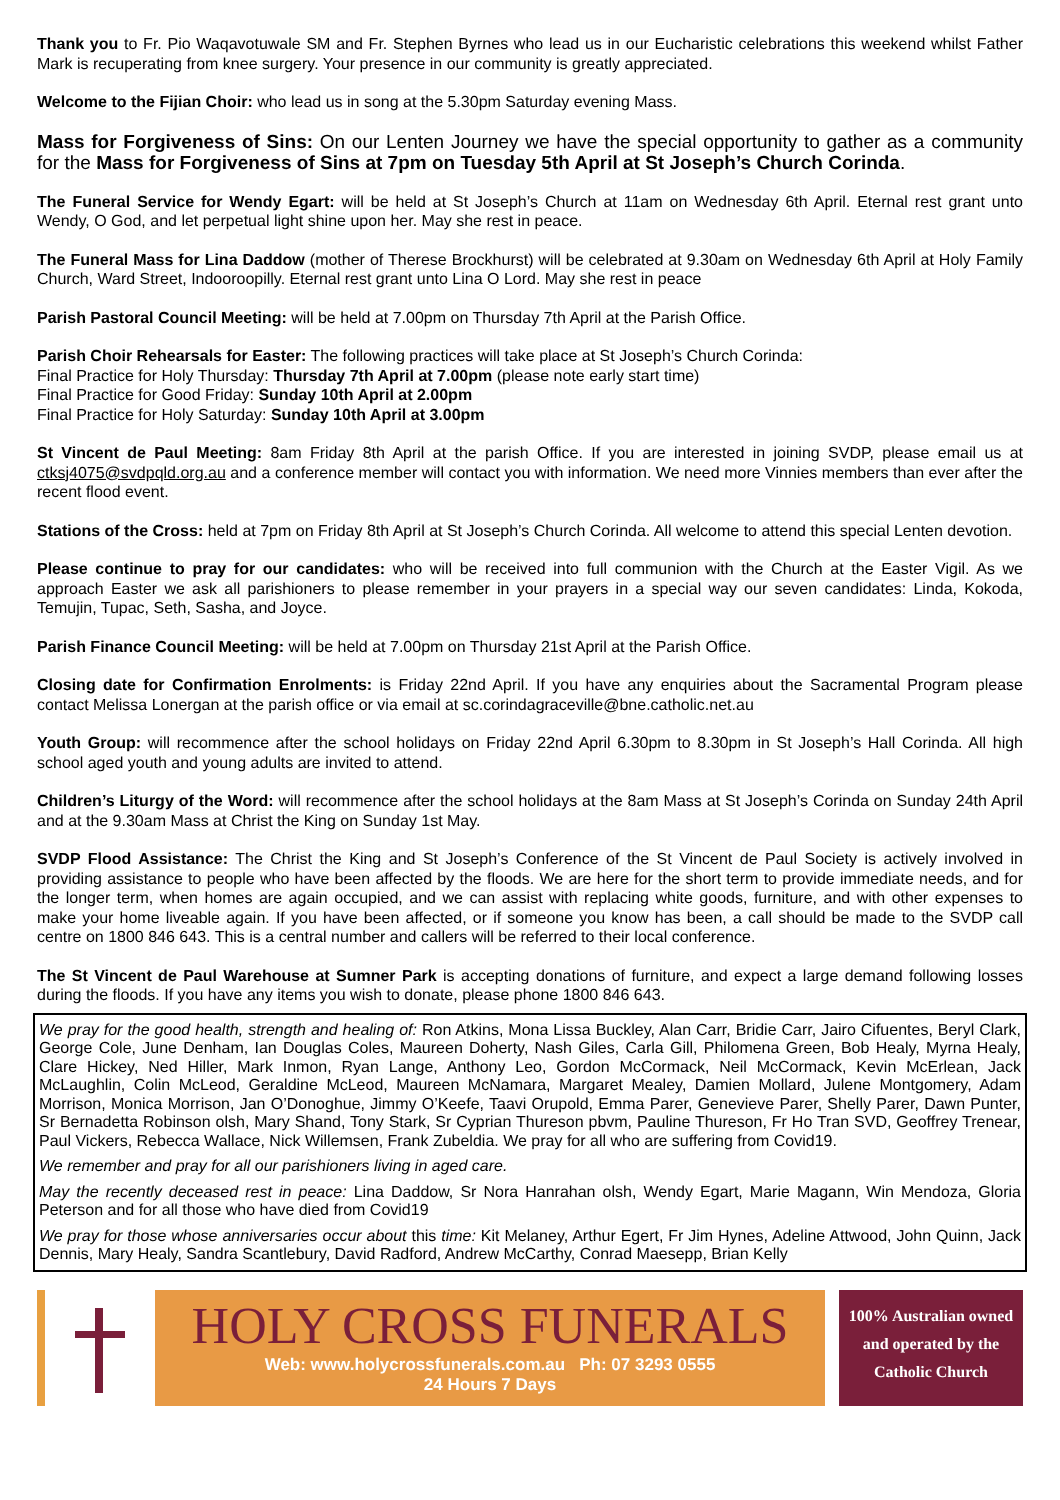Thank you to Fr. Pio Waqavotuwale SM and Fr. Stephen Byrnes who lead us in our Eucharistic celebrations this weekend whilst Father Mark is recuperating from knee surgery. Your presence in our community is greatly appreciated.
Welcome to the Fijian Choir: who lead us in song at the 5.30pm Saturday evening Mass.
Mass for Forgiveness of Sins: On our Lenten Journey we have the special opportunity to gather as a community for the Mass for Forgiveness of Sins at 7pm on Tuesday 5th April at St Joseph’s Church Corinda.
The Funeral Service for Wendy Egart: will be held at St Joseph’s Church at 11am on Wednesday 6th April. Eternal rest grant unto Wendy, O God, and let perpetual light shine upon her. May she rest in peace.
The Funeral Mass for Lina Daddow (mother of Therese Brockhurst) will be celebrated at 9.30am on Wednesday 6th April at Holy Family Church, Ward Street, Indooroopilly. Eternal rest grant unto Lina O Lord. May she rest in peace
Parish Pastoral Council Meeting: will be held at 7.00pm on Thursday 7th April at the Parish Office.
Parish Choir Rehearsals for Easter: The following practices will take place at St Joseph’s Church Corinda:
Final Practice for Holy Thursday: Thursday 7th April at 7.00pm (please note early start time)
Final Practice for Good Friday: Sunday 10th April at 2.00pm
Final Practice for Holy Saturday: Sunday 10th April at 3.00pm
St Vincent de Paul Meeting: 8am Friday 8th April at the parish Office. If you are interested in joining SVDP, please email us at ctksj4075@svdpqld.org.au and a conference member will contact you with information. We need more Vinnies members than ever after the recent flood event.
Stations of the Cross: held at 7pm on Friday 8th April at St Joseph’s Church Corinda. All welcome to attend this special Lenten devotion.
Please continue to pray for our candidates: who will be received into full communion with the Church at the Easter Vigil. As we approach Easter we ask all parishioners to please remember in your prayers in a special way our seven candidates: Linda, Kokoda, Temujin, Tupac, Seth, Sasha, and Joyce.
Parish Finance Council Meeting: will be held at 7.00pm on Thursday 21st April at the Parish Office.
Closing date for Confirmation Enrolments: is Friday 22nd April. If you have any enquiries about the Sacramental Program please contact Melissa Lonergan at the parish office or via email at sc.corindagraceville@bne.catholic.net.au
Youth Group: will recommence after the school holidays on Friday 22nd April 6.30pm to 8.30pm in St Joseph’s Hall Corinda. All high school aged youth and young adults are invited to attend.
Children’s Liturgy of the Word: will recommence after the school holidays at the 8am Mass at St Joseph’s Corinda on Sunday 24th April and at the 9.30am Mass at Christ the King on Sunday 1st May.
SVDP Flood Assistance: The Christ the King and St Joseph’s Conference of the St Vincent de Paul Society is actively involved in providing assistance to people who have been affected by the floods. We are here for the short term to provide immediate needs, and for the longer term, when homes are again occupied, and we can assist with replacing white goods, furniture, and with other expenses to make your home liveable again. If you have been affected, or if someone you know has been, a call should be made to the SVDP call centre on 1800 846 643. This is a central number and callers will be referred to their local conference.
The St Vincent de Paul Warehouse at Sumner Park is accepting donations of furniture, and expect a large demand following losses during the floods. If you have any items you wish to donate, please phone 1800 846 643.
We pray for the good health, strength and healing of: Ron Atkins, Mona Lissa Buckley, Alan Carr, Bridie Carr, Jairo Cifuentes, Beryl Clark, George Cole, June Denham, Ian Douglas Coles, Maureen Doherty, Nash Giles, Carla Gill, Philomena Green, Bob Healy, Myrna Healy, Clare Hickey, Ned Hiller, Mark Inmon, Ryan Lange, Anthony Leo, Gordon McCormack, Neil McCormack, Kevin McErlean, Jack McLaughlin, Colin McLeod, Geraldine McLeod, Maureen McNamara, Margaret Mealey, Damien Mollard, Julene Montgomery, Adam Morrison, Monica Morrison, Jan O’Donoghue, Jimmy O’Keefe, Taavi Orupold, Emma Parer, Genevieve Parer, Shelly Parer, Dawn Punter, Sr Bernadetta Robinson olsh, Mary Shand, Tony Stark, Sr Cyprian Thureson pbvm, Pauline Thureson, Fr Ho Tran SVD, Geoffrey Trenear, Paul Vickers, Rebecca Wallace, Nick Willemsen, Frank Zubeldia. We pray for all who are suffering from Covid19.
We remember and pray for all our parishioners living in aged care.
May the recently deceased rest in peace: Lina Daddow, Sr Nora Hanrahan olsh, Wendy Egart, Marie Magann, Win Mendoza, Gloria Peterson and for all those who have died from Covid19
We pray for those whose anniversaries occur about this time: Kit Melaney, Arthur Egert, Fr Jim Hynes, Adeline Attwood, John Quinn, Jack Dennis, Mary Healy, Sandra Scantlebury, David Radford, Andrew McCarthy, Conrad Maesepp, Brian Kelly
HOLY CROSS FUNERALS
Web: www.holycrossfunerals.com.au Ph: 07 3293 0555
24 Hours 7 Days
100% Australian owned
and operated by the
Catholic Church